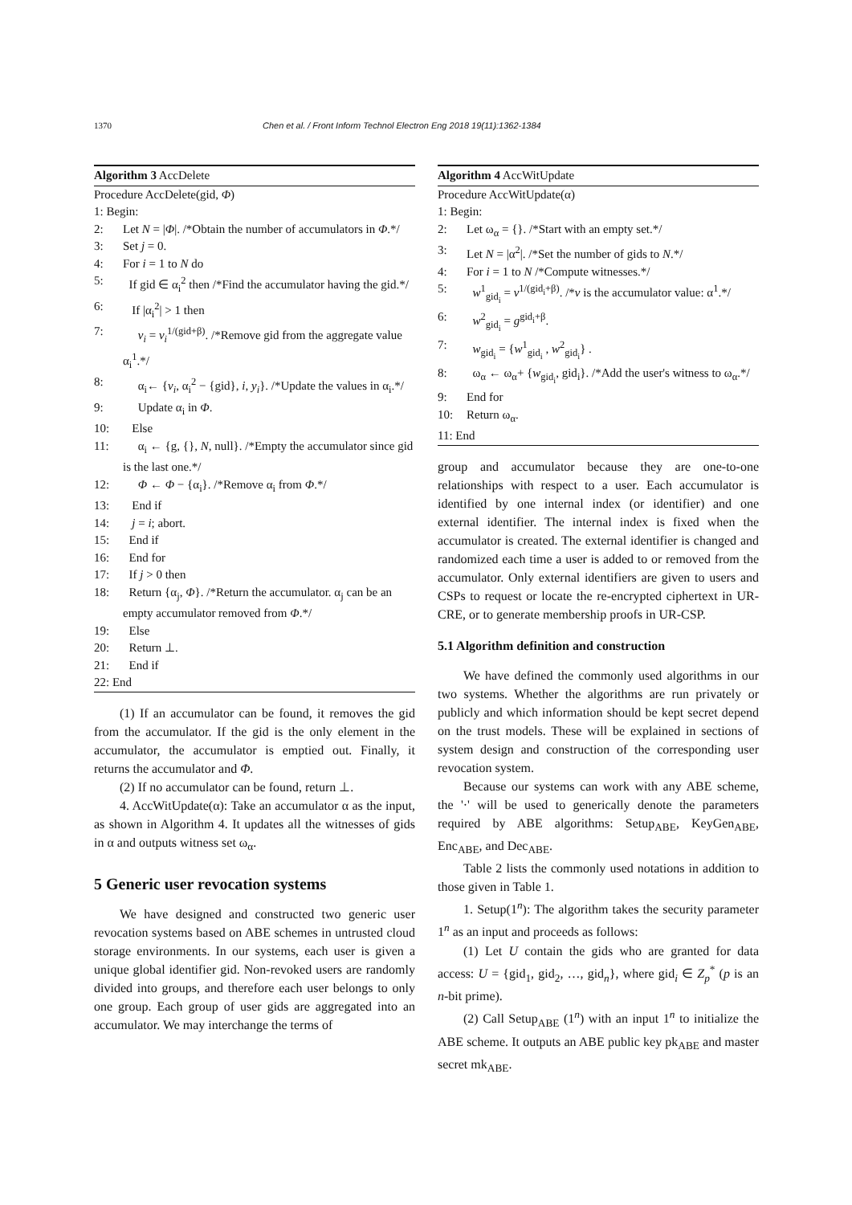1370 Chen et al. / Front Inform Technol Electron Eng 2018 19(11):1362-1384
Algorithm 3 AccDelete
Procedure AccDelete(gid, Φ)
1: Begin:
2: Let N = |Φ|. /*Obtain the number of accumulators in Φ.*/
3: Set j = 0.
4: For i = 1 to N do
5: If gid ∈ α<sub>i</sub><sup>2</sup> then /*Find the accumulator having the gid.*/
6: If |α<sub>i</sub><sup>2</sup>| > 1 then
7: v<sub>i</sub> = v<sub>i</sub><sup>1/(gid+β)</sup>. /*Remove gid from the aggregate value α<sub>i</sub><sup>1</sup>.*/
8: α<sub>i</sub>← {v<sub>i</sub>, α<sub>i</sub><sup>2</sup> − {gid}, i, y<sub>i</sub>}. /*Update the values in α<sub>i</sub>.*/
9: Update α<sub>i</sub> in Φ.
10: Else
11: α<sub>i</sub> ← {g, {}, N, null}. /*Empty the accumulator since gid is the last one.*/
12: Φ ← Φ − {α<sub>i</sub>}. /*Remove α<sub>i</sub> from Φ.*/
13: End if
14: j = i; abort.
15: End if
16: End for
17: If j > 0 then
18: Return {α<sub>j</sub>, Φ}. /*Return the accumulator. α<sub>j</sub> can be an empty accumulator removed from Φ.*/
19: Else
20: Return ⊥.
21: End if
22: End
(1) If an accumulator can be found, it removes the gid from the accumulator. If the gid is the only element in the accumulator, the accumulator is emptied out. Finally, it returns the accumulator and Φ.
(2) If no accumulator can be found, return ⊥.
4. AccWitUpdate(α): Take an accumulator α as the input, as shown in Algorithm 4. It updates all the witnesses of gids in α and outputs witness set ω<sub>α</sub>.
5 Generic user revocation systems
We have designed and constructed two generic user revocation systems based on ABE schemes in untrusted cloud storage environments. In our systems, each user is given a unique global identifier gid. Non-revoked users are randomly divided into groups, and therefore each user belongs to only one group. Each group of user gids are aggregated into an accumulator. We may interchange the terms of
Algorithm 4 AccWitUpdate
Procedure AccWitUpdate(α)
1: Begin:
2: Let ω<sub>α</sub> = {}. /*Start with an empty set.*/
3: Let N = |α<sup>2</sup>|. /*Set the number of gids to N.*/
4: For i = 1 to N /*Compute witnesses.*/
5: w<sup>1</sup><sub>gid<sub>i</sub></sub> = v<sup>1/(gid<sub>i</sub>+β)</sup>. /*v is the accumulator value: α<sup>1</sup>.*/
6: w<sup>2</sup><sub>gid<sub>i</sub></sub> = g<sup>gid<sub>i</sub>+β</sup>.
7: w<sub>gid<sub>i</sub></sub> = {w<sup>1</sup><sub>gid<sub>i</sub></sub> , w<sup>2</sup><sub>gid<sub>i</sub></sub>} .
8: ω<sub>α</sub> ← ω<sub>α</sub>+ {w<sub>gid<sub>i</sub></sub>, gid<sub>i</sub>}. /*Add the user's witness to ω<sub>α</sub>.*/
9: End for
10: Return ω<sub>α</sub>.
11: End
group and accumulator because they are one-to-one relationships with respect to a user. Each accumulator is identified by one internal index (or identifier) and one external identifier. The internal index is fixed when the accumulator is created. The external identifier is changed and randomized each time a user is added to or removed from the accumulator. Only external identifiers are given to users and CSPs to request or locate the re-encrypted ciphertext in UR-CRE, or to generate membership proofs in UR-CSP.
5.1 Algorithm definition and construction
We have defined the commonly used algorithms in our two systems. Whether the algorithms are run privately or publicly and which information should be kept secret depend on the trust models. These will be explained in sections of system design and construction of the corresponding user revocation system.
Because our systems can work with any ABE scheme, the '·' will be used to generically denote the parameters required by ABE algorithms: Setup<sub>ABE</sub>, KeyGen<sub>ABE</sub>, Enc<sub>ABE</sub>, and Dec<sub>ABE</sub>.
Table 2 lists the commonly used notations in addition to those given in Table 1.
1. Setup(1<sup>n</sup>): The algorithm takes the security parameter 1<sup>n</sup> as an input and proceeds as follows:
(1) Let U contain the gids who are granted for data access: U = {gid<sub>1</sub>, gid<sub>2</sub>, …, gid<sub>n</sub>}, where gid<sub>i</sub> ∈ Z<sub>p</sub><sup>*</sup> (p is an n-bit prime).
(2) Call Setup<sub>ABE</sub> (1<sup>n</sup>) with an input 1<sup>n</sup> to initialize the ABE scheme. It outputs an ABE public key pk<sub>ABE</sub> and master secret mk<sub>ABE</sub>.